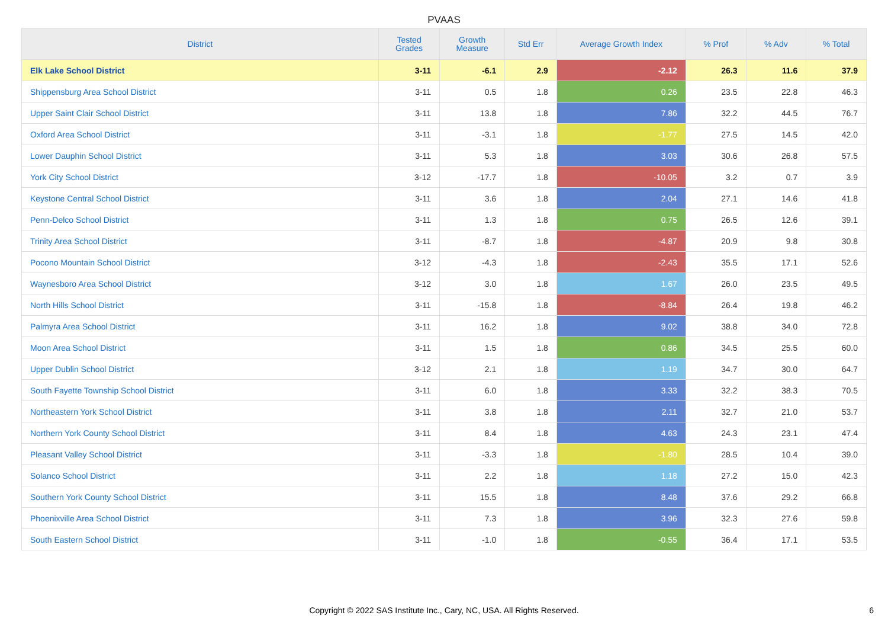PVAAS
| District | Tested Grades | Growth Measure | Std Err | Average Growth Index | % Prof | % Adv | % Total |
| --- | --- | --- | --- | --- | --- | --- | --- |
| Elk Lake School District | 3-11 | -6.1 | 2.9 | -2.12 | 26.3 | 11.6 | 37.9 |
| Shippensburg Area School District | 3-11 | 0.5 | 1.8 | 0.26 | 23.5 | 22.8 | 46.3 |
| Upper Saint Clair School District | 3-11 | 13.8 | 1.8 | 7.86 | 32.2 | 44.5 | 76.7 |
| Oxford Area School District | 3-11 | -3.1 | 1.8 | -1.77 | 27.5 | 14.5 | 42.0 |
| Lower Dauphin School District | 3-11 | 5.3 | 1.8 | 3.03 | 30.6 | 26.8 | 57.5 |
| York City School District | 3-12 | -17.7 | 1.8 | -10.05 | 3.2 | 0.7 | 3.9 |
| Keystone Central School District | 3-11 | 3.6 | 1.8 | 2.04 | 27.1 | 14.6 | 41.8 |
| Penn-Delco School District | 3-11 | 1.3 | 1.8 | 0.75 | 26.5 | 12.6 | 39.1 |
| Trinity Area School District | 3-11 | -8.7 | 1.8 | -4.87 | 20.9 | 9.8 | 30.8 |
| Pocono Mountain School District | 3-12 | -4.3 | 1.8 | -2.43 | 35.5 | 17.1 | 52.6 |
| Waynesboro Area School District | 3-12 | 3.0 | 1.8 | 1.67 | 26.0 | 23.5 | 49.5 |
| North Hills School District | 3-11 | -15.8 | 1.8 | -8.84 | 26.4 | 19.8 | 46.2 |
| Palmyra Area School District | 3-11 | 16.2 | 1.8 | 9.02 | 38.8 | 34.0 | 72.8 |
| Moon Area School District | 3-11 | 1.5 | 1.8 | 0.86 | 34.5 | 25.5 | 60.0 |
| Upper Dublin School District | 3-12 | 2.1 | 1.8 | 1.19 | 34.7 | 30.0 | 64.7 |
| South Fayette Township School District | 3-11 | 6.0 | 1.8 | 3.33 | 32.2 | 38.3 | 70.5 |
| Northeastern York School District | 3-11 | 3.8 | 1.8 | 2.11 | 32.7 | 21.0 | 53.7 |
| Northern York County School District | 3-11 | 8.4 | 1.8 | 4.63 | 24.3 | 23.1 | 47.4 |
| Pleasant Valley School District | 3-11 | -3.3 | 1.8 | -1.80 | 28.5 | 10.4 | 39.0 |
| Solanco School District | 3-11 | 2.2 | 1.8 | 1.18 | 27.2 | 15.0 | 42.3 |
| Southern York County School District | 3-11 | 15.5 | 1.8 | 8.48 | 37.6 | 29.2 | 66.8 |
| Phoenixville Area School District | 3-11 | 7.3 | 1.8 | 3.96 | 32.3 | 27.6 | 59.8 |
| South Eastern School District | 3-11 | -1.0 | 1.8 | -0.55 | 36.4 | 17.1 | 53.5 |
Copyright © 2022 SAS Institute Inc., Cary, NC, USA. All Rights Reserved.
6